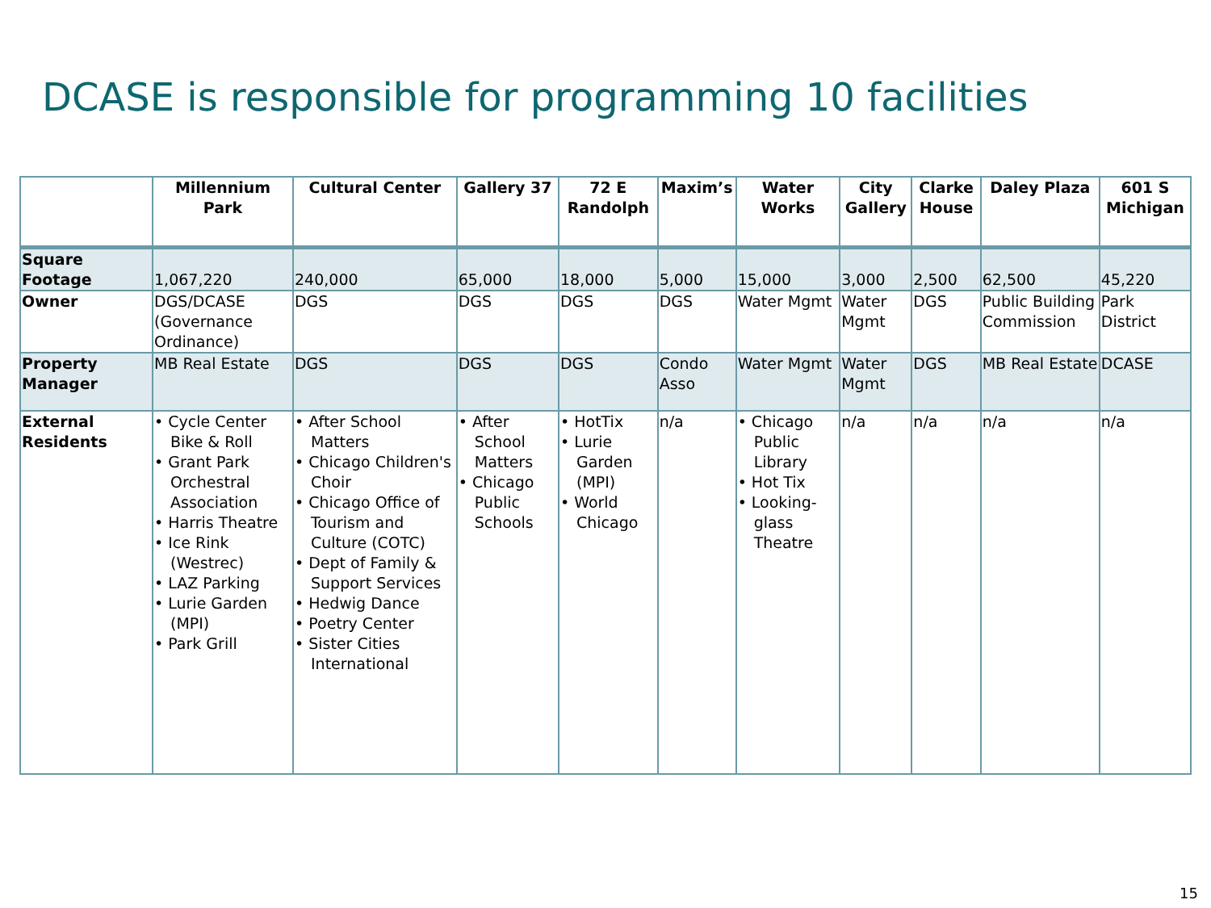DCASE is responsible for programming 10 facilities
| | Millennium Park | Cultural Center | Gallery 37 | 72 E Randolph | Maxim’s | Water Works | City Gallery | Clarke House | Daley Plaza | 601 S Michigan |
| --- | --- | --- | --- | --- | --- | --- | --- | --- | --- | --- |
| Square Footage | 1,067,220 | 240,000 | 65,000 | 18,000 | 5,000 | 15,000 | 3,000 | 2,500 | 62,500 | 45,220 |
| Owner | DGS/DCASE (Governance Ordinance) | DGS | DGS | DGS | DGS | Water Mgmt | Water Mgmt | DGS | Public Building Commission | Park District |
| Property Manager | MB Real Estate | DGS | DGS | DGS | Condo Asso | Water Mgmt | Water Mgmt | DGS | MB Real Estate | DCASE |
| External Residents | • Cycle Center Bike & Roll • Grant Park Orchestral Association • Harris Theatre • Ice Rink (Westrec) • LAZ Parking • Lurie Garden (MPI) • Park Grill | • After School Matters • Chicago Children's Choir • Chicago Office of Tourism and Culture (COTC) • Dept of Family & Support Services • Hedwig Dance • Poetry Center • Sister Cities International | • After School Matters • Chicago Public Schools | • HotTix • Lurie Garden (MPI) • World Chicago | n/a | • Chicago Public Library • Hot Tix • Looking-glass Theatre | n/a | n/a | n/a | n/a |
15